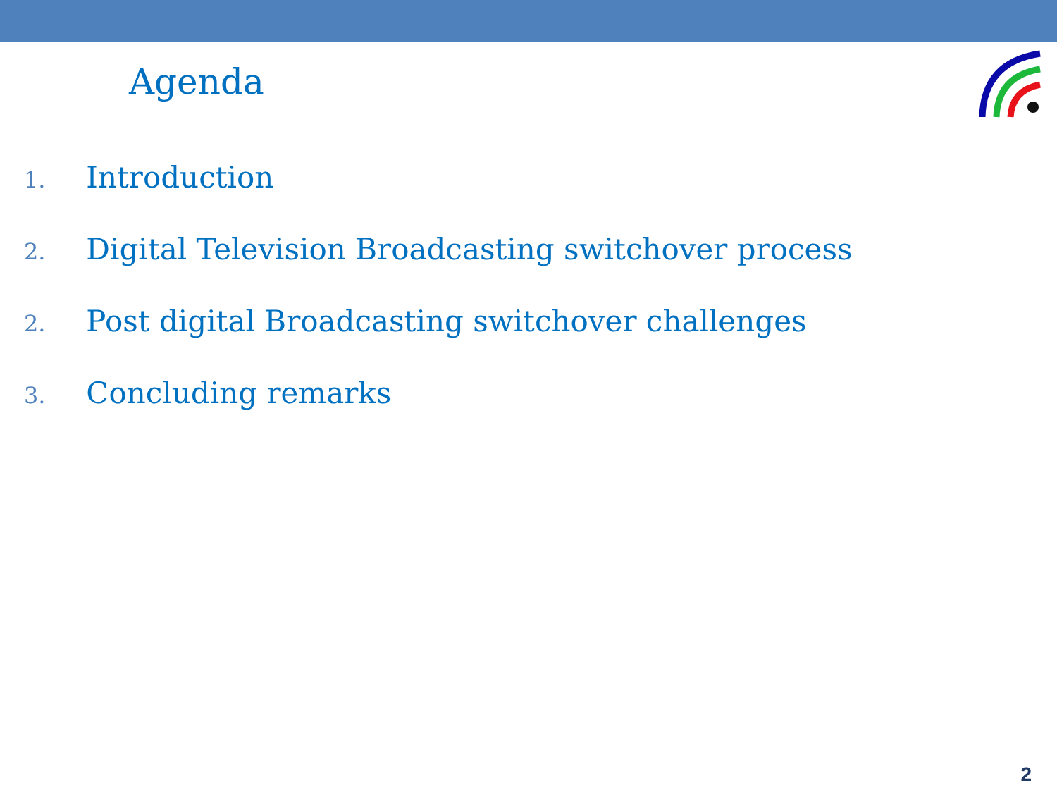Agenda
1. Introduction
2. Digital Television Broadcasting switchover process
2. Post digital Broadcasting switchover challenges
3. Concluding remarks
2